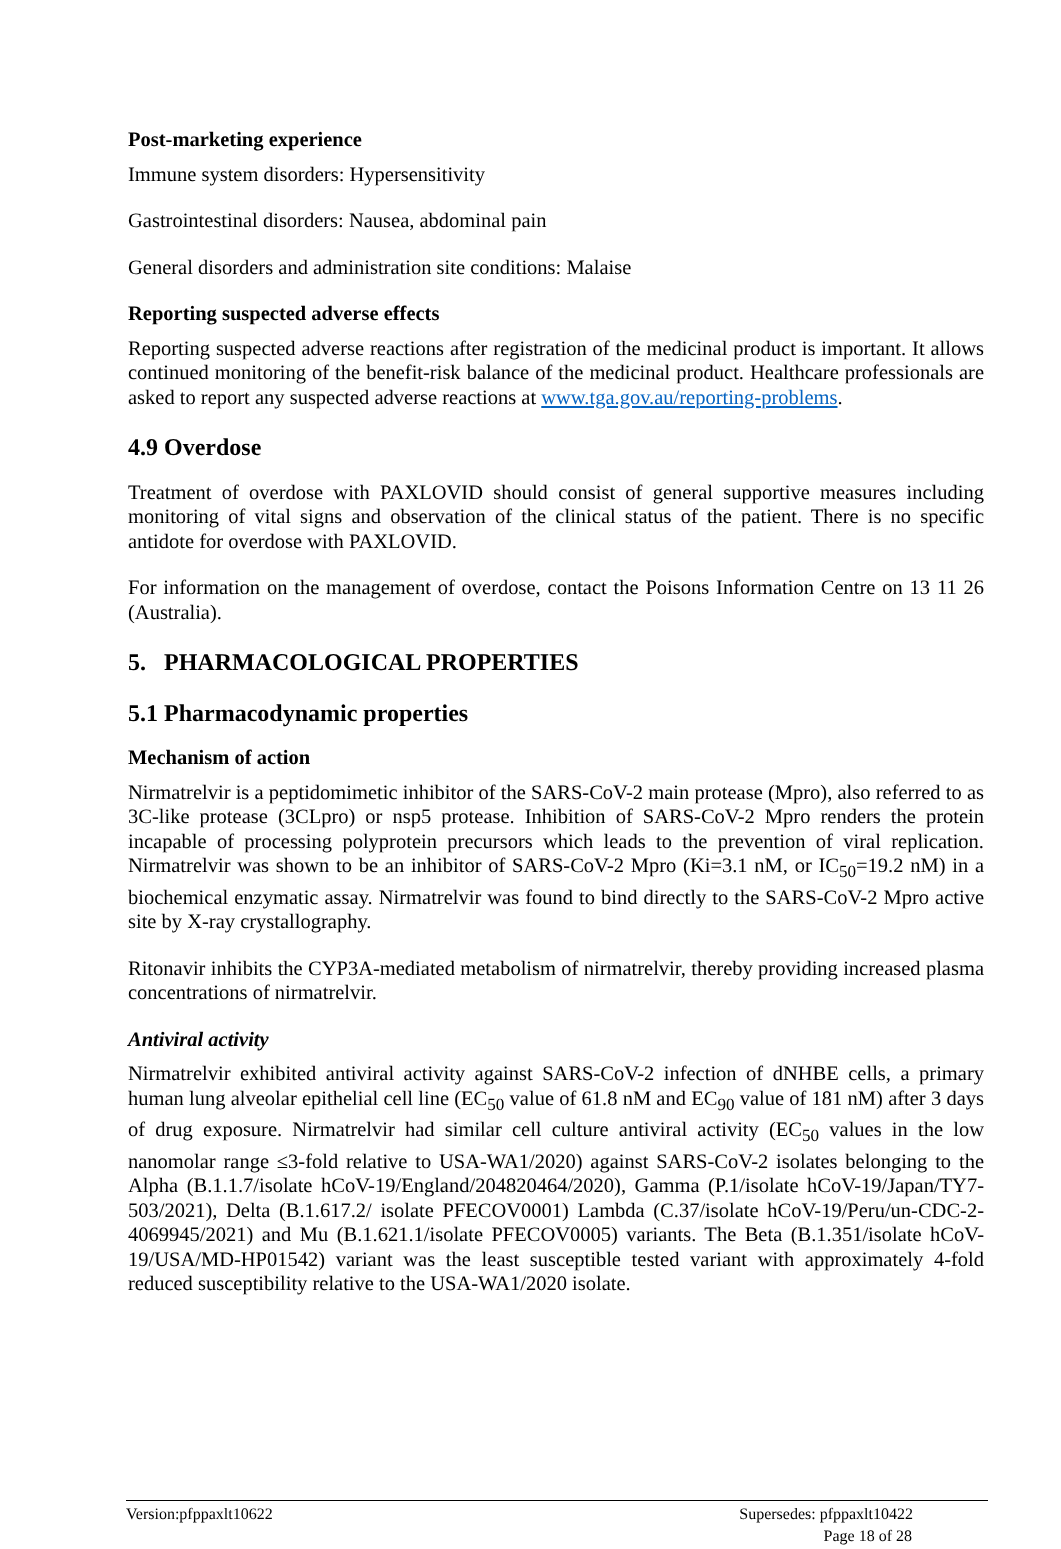Post-marketing experience
Immune system disorders: Hypersensitivity
Gastrointestinal disorders: Nausea, abdominal pain
General disorders and administration site conditions: Malaise
Reporting suspected adverse effects
Reporting suspected adverse reactions after registration of the medicinal product is important. It allows continued monitoring of the benefit-risk balance of the medicinal product. Healthcare professionals are asked to report any suspected adverse reactions at www.tga.gov.au/reporting-problems.
4.9 Overdose
Treatment of overdose with PAXLOVID should consist of general supportive measures including monitoring of vital signs and observation of the clinical status of the patient. There is no specific antidote for overdose with PAXLOVID.
For information on the management of overdose, contact the Poisons Information Centre on 13 11 26 (Australia).
5. PHARMACOLOGICAL PROPERTIES
5.1 Pharmacodynamic properties
Mechanism of action
Nirmatrelvir is a peptidomimetic inhibitor of the SARS-CoV-2 main protease (Mpro), also referred to as 3C-like protease (3CLpro) or nsp5 protease. Inhibition of SARS-CoV-2 Mpro renders the protein incapable of processing polyprotein precursors which leads to the prevention of viral replication. Nirmatrelvir was shown to be an inhibitor of SARS-CoV-2 Mpro (Ki=3.1 nM, or IC<sub>50</sub>=19.2 nM) in a biochemical enzymatic assay. Nirmatrelvir was found to bind directly to the SARS-CoV-2 Mpro active site by X-ray crystallography.
Ritonavir inhibits the CYP3A-mediated metabolism of nirmatrelvir, thereby providing increased plasma concentrations of nirmatrelvir.
Antiviral activity
Nirmatrelvir exhibited antiviral activity against SARS-CoV-2 infection of dNHBE cells, a primary human lung alveolar epithelial cell line (EC<sub>50</sub> value of 61.8 nM and EC<sub>90</sub> value of 181 nM) after 3 days of drug exposure. Nirmatrelvir had similar cell culture antiviral activity (EC<sub>50</sub> values in the low nanomolar range ≤3-fold relative to USA-WA1/2020) against SARS-CoV-2 isolates belonging to the Alpha (B.1.1.7/isolate hCoV-19/England/204820464/2020), Gamma (P.1/isolate hCoV-19/Japan/TY7-503/2021), Delta (B.1.617.2/ isolate PFECOV0001) Lambda (C.37/isolate hCoV-19/Peru/un-CDC-2-4069945/2021) and Mu (B.1.621.1/isolate PFECOV0005) variants. The Beta (B.1.351/isolate hCoV-19/USA/MD-HP01542) variant was the least susceptible tested variant with approximately 4-fold reduced susceptibility relative to the USA-WA1/2020 isolate.
Version:pfppaxlt10622 Supersedes: pfppaxlt10422
Page 18 of 28